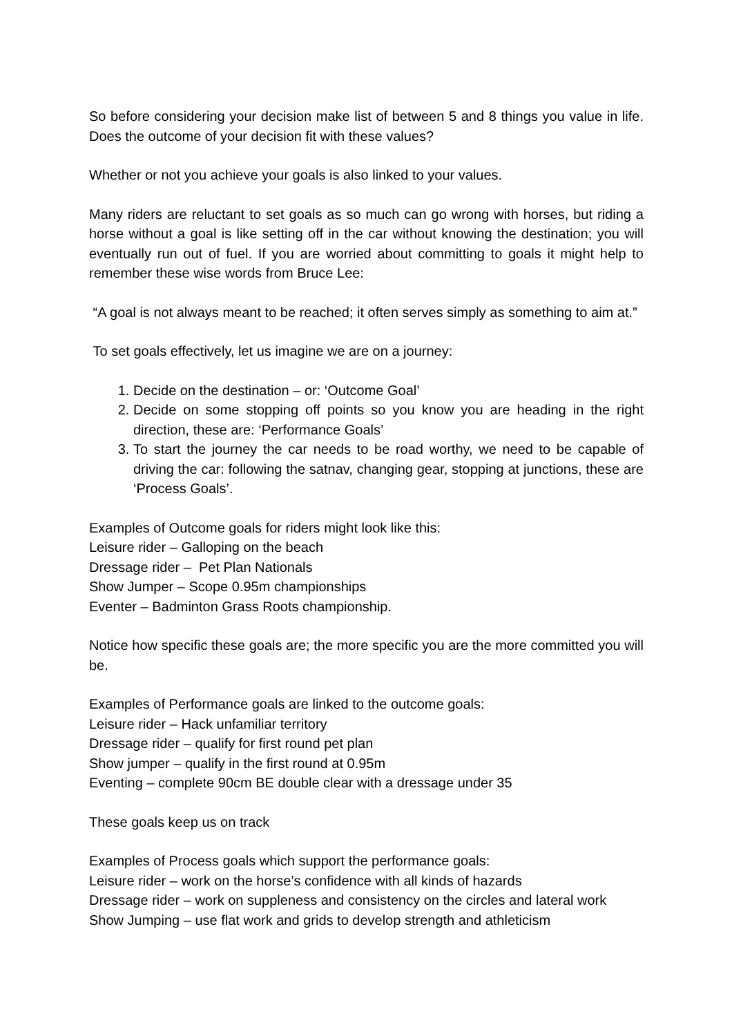So before considering your decision make list of between 5 and 8 things you value in life. Does the outcome of your decision fit with these values?
Whether or not you achieve your goals is also linked to your values.
Many riders are reluctant to set goals as so much can go wrong with horses, but riding a horse without a goal is like setting off in the car without knowing the destination; you will eventually run out of fuel. If you are worried about committing to goals it might help to remember these wise words from Bruce Lee:
“A goal is not always meant to be reached; it often serves simply as something to aim at.”
To set goals effectively, let us imagine we are on a journey:
1. Decide on the destination – or: ‘Outcome Goal’
2. Decide on some stopping off points so you know you are heading in the right direction, these are: ‘Performance Goals’
3. To start the journey the car needs to be road worthy, we need to be capable of driving the car: following the satnav, changing gear, stopping at junctions, these are ‘Process Goals’.
Examples of Outcome goals for riders might look like this:
Leisure rider – Galloping on the beach
Dressage rider – Pet Plan Nationals
Show Jumper – Scope 0.95m championships
Eventer – Badminton Grass Roots championship.
Notice how specific these goals are; the more specific you are the more committed you will be.
Examples of Performance goals are linked to the outcome goals:
Leisure rider – Hack unfamiliar territory
Dressage rider – qualify for first round pet plan
Show jumper – qualify in the first round at 0.95m
Eventing – complete 90cm BE double clear with a dressage under 35
These goals keep us on track
Examples of Process goals which support the performance goals:
Leisure rider – work on the horse’s confidence with all kinds of hazards
Dressage rider – work on suppleness and consistency on the circles and lateral work
Show Jumping – use flat work and grids to develop strength and athleticism